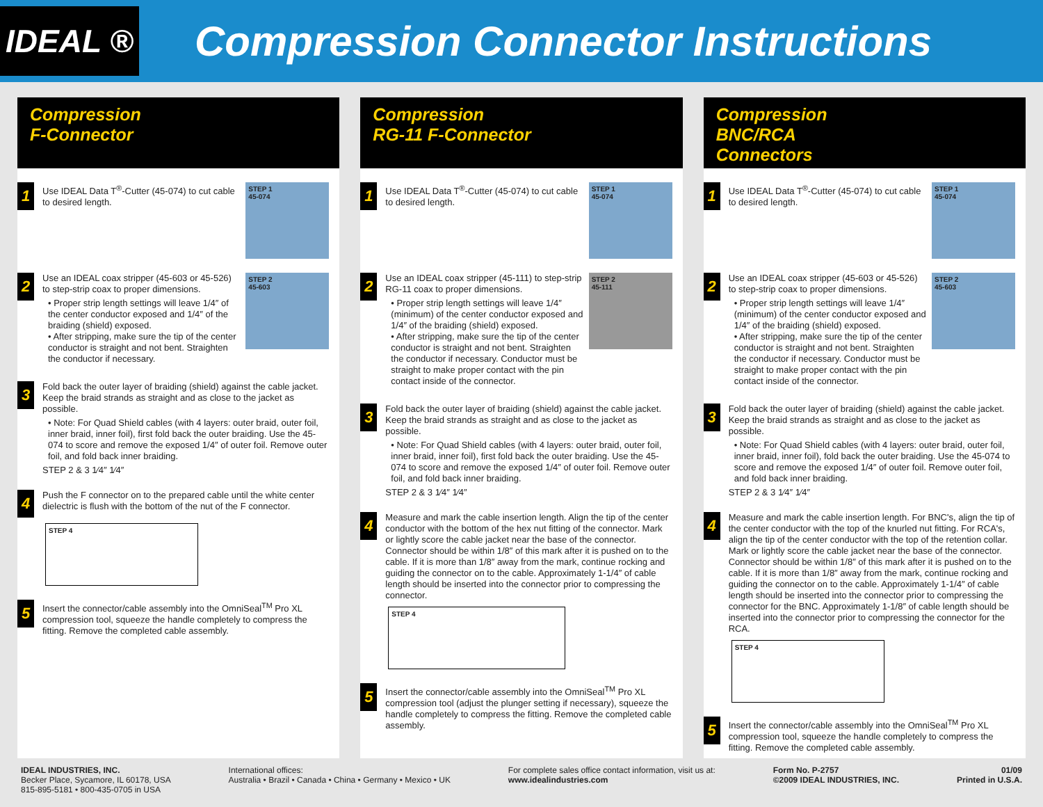IDEAL ®
Compression Connector Instructions
Compression
F-Connector
1
Use IDEAL Data T<sup>®</sup>-Cutter (45-074) to cut cable to desired length.
STEP 1
45-074
2
Use an IDEAL coax stripper (45-603 or 45-526) to step-strip coax to proper dimensions.
• Proper strip length settings will leave 1/4″ of the center conductor exposed and 1/4″ of the braiding (shield) exposed.
• After stripping, make sure the tip of the center conductor is straight and not bent. Straighten the conductor if necessary.
STEP 2
45-603
3
Fold back the outer layer of braiding (shield) against the cable jacket. Keep the braid strands as straight and as close to the jacket as possible.
• Note: For Quad Shield cables (with 4 layers: outer braid, outer foil, inner braid, inner foil), first fold back the outer braiding. Use the 45-074 to score and remove the exposed 1/4″ of outer foil. Remove outer foil, and fold back inner braiding.
STEP 2 & 3 1⁄4″ 1⁄4″
4
Push the F connector on to the prepared cable until the white center dielectric is flush with the bottom of the nut of the F connector.
STEP 4
5
Insert the connector/cable assembly into the OmniSeal<sup>TM</sup> Pro XL compression tool, squeeze the handle completely to compress the fitting. Remove the completed cable assembly.
Compression
RG-11 F-Connector
1
Use IDEAL Data T<sup>®</sup>-Cutter (45-074) to cut cable to desired length.
STEP 1
45-074
2
Use an IDEAL coax stripper (45-111) to step-strip RG-11 coax to proper dimensions.
• Proper strip length settings will leave 1/4″ (minimum) of the center conductor exposed and 1/4″ of the braiding (shield) exposed.
• After stripping, make sure the tip of the center conductor is straight and not bent. Straighten the conductor if necessary. Conductor must be straight to make proper contact with the pin contact inside of the connector.
STEP 2
45-111
3
Fold back the outer layer of braiding (shield) against the cable jacket. Keep the braid strands as straight and as close to the jacket as possible.
• Note: For Quad Shield cables (with 4 layers: outer braid, outer foil, inner braid, inner foil), first fold back the outer braiding. Use the 45-074 to score and remove the exposed 1/4″ of outer foil. Remove outer foil, and fold back inner braiding.
STEP 2 & 3 1⁄4″ 1⁄4″
4
Measure and mark the cable insertion length. Align the tip of the center conductor with the bottom of the hex nut fitting of the connector. Mark or lightly score the cable jacket near the base of the connector. Connector should be within 1/8″ of this mark after it is pushed on to the cable. If it is more than 1/8″ away from the mark, continue rocking and guiding the connector on to the cable. Approximately 1-1/4″ of cable length should be inserted into the connector prior to compressing the connector.
STEP 4
5
Insert the connector/cable assembly into the OmniSeal<sup>TM</sup> Pro XL compression tool (adjust the plunger setting if necessary), squeeze the handle completely to compress the fitting. Remove the completed cable assembly.
Compression
BNC/RCA
Connectors
1
Use IDEAL Data T<sup>®</sup>-Cutter (45-074) to cut cable to desired length.
STEP 1
45-074
2
Use an IDEAL coax stripper (45-603 or 45-526) to step-strip coax to proper dimensions.
• Proper strip length settings will leave 1/4″ (minimum) of the center conductor exposed and 1/4″ of the braiding (shield) exposed.
• After stripping, make sure the tip of the center conductor is straight and not bent. Straighten the conductor if necessary. Conductor must be straight to make proper contact with the pin contact inside of the connector.
STEP 2
45-603
3
Fold back the outer layer of braiding (shield) against the cable jacket. Keep the braid strands as straight and as close to the jacket as possible.
• Note: For Quad Shield cables (with 4 layers: outer braid, outer foil, inner braid, inner foil), fold back the outer braiding. Use the 45-074 to score and remove the exposed 1/4″ of outer foil. Remove outer foil, and fold back inner braiding.
STEP 2 & 3 1⁄4″ 1⁄4″
4
Measure and mark the cable insertion length. For BNC's, align the tip of the center conductor with the top of the knurled nut fitting. For RCA's, align the tip of the center conductor with the top of the retention collar. Mark or lightly score the cable jacket near the base of the connector. Connector should be within 1/8″ of this mark after it is pushed on to the cable. If it is more than 1/8″ away from the mark, continue rocking and guiding the connector on to the cable. Approximately 1-1/4″ of cable length should be inserted into the connector prior to compressing the connector for the BNC. Approximately 1-1/8″ of cable length should be inserted into the connector prior to compressing the connector for the RCA.
STEP 4
5
Insert the connector/cable assembly into the OmniSeal<sup>TM</sup> Pro XL compression tool, squeeze the handle completely to compress the fitting. Remove the completed cable assembly.
IDEAL INDUSTRIES, INC.
Becker Place, Sycamore, IL 60178, USA
815-895-5181 • 800-435-0705 in USA
International offices:
Australia • Brazil • Canada • China • Germany • Mexico • UK
For complete sales office contact information, visit us at:
www.idealindustries.com
Form No. P-2757
©2009 IDEAL INDUSTRIES, INC.
01/09
Printed in U.S.A.